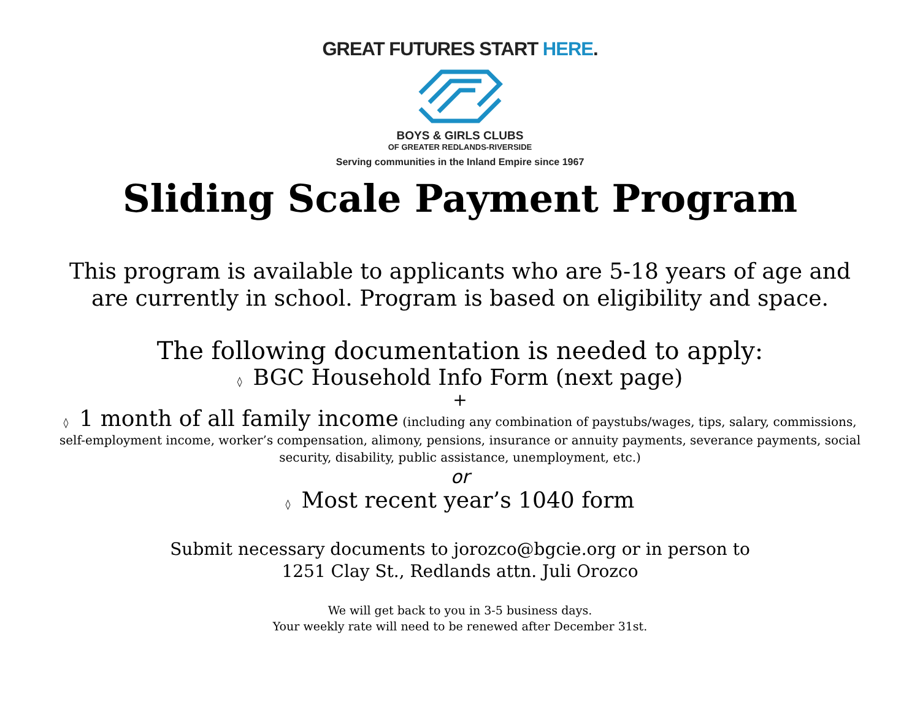GREAT FUTURES START HERE.
BOYS & GIRLS CLUBS
OF GREATER REDLANDS-RIVERSIDE
Serving communities in the Inland Empire since 1967
Sliding Scale Payment Program
This program is available to applicants who are 5-18 years of age and
are currently in school. Program is based on eligibility and space.
The following documentation is needed to apply:
◊ BGC Household Info Form (next page)
+
◊ 1 month of all family income (including any combination of paystubs/wages, tips, salary, commissions, self-employment income, worker’s compensation, alimony, pensions, insurance or annuity payments, severance payments, social security, disability, public assistance, unemployment, etc.)
or
◊ Most recent year’s 1040 form
Submit necessary documents to jorozco@bgcie.org or in person to
1251 Clay St., Redlands attn. Juli Orozco
We will get back to you in 3-5 business days.
Your weekly rate will need to be renewed after December 31st.